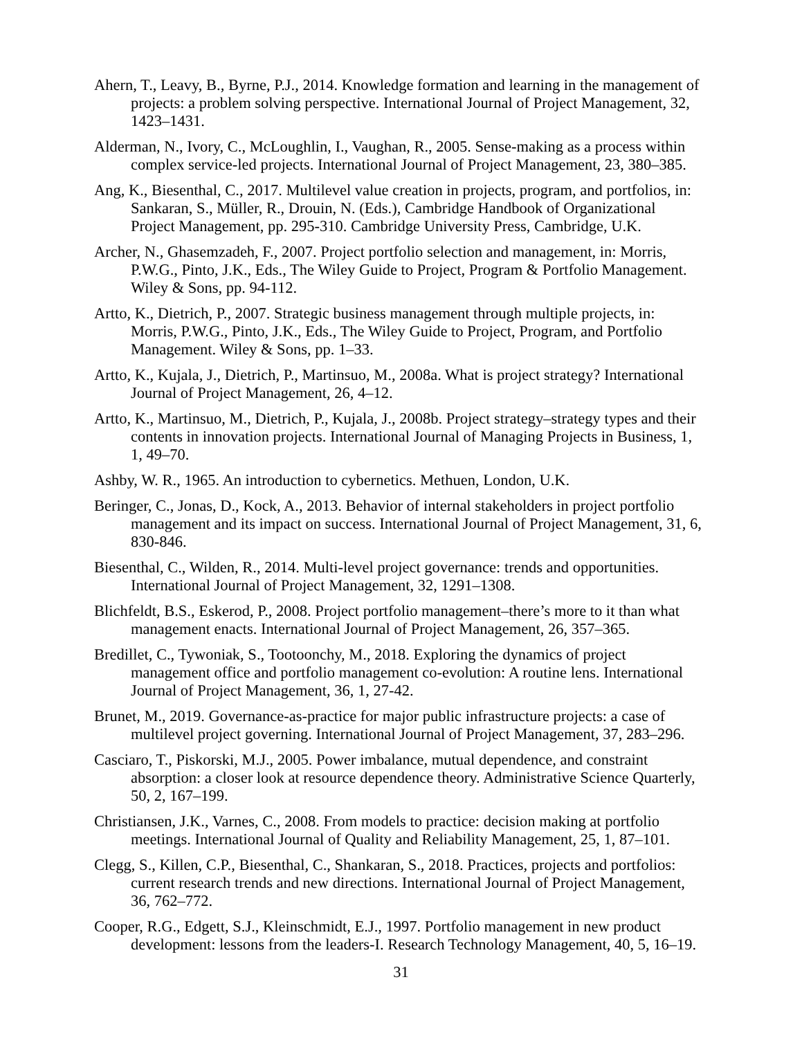Ahern, T., Leavy, B., Byrne, P.J., 2014. Knowledge formation and learning in the management of projects: a problem solving perspective. International Journal of Project Management, 32, 1423–1431.
Alderman, N., Ivory, C., McLoughlin, I., Vaughan, R., 2005. Sense-making as a process within complex service-led projects. International Journal of Project Management, 23, 380–385.
Ang, K., Biesenthal, C., 2017. Multilevel value creation in projects, program, and portfolios, in: Sankaran, S., Müller, R., Drouin, N. (Eds.), Cambridge Handbook of Organizational Project Management, pp. 295-310. Cambridge University Press, Cambridge, U.K.
Archer, N., Ghasemzadeh, F., 2007. Project portfolio selection and management, in: Morris, P.W.G., Pinto, J.K., Eds., The Wiley Guide to Project, Program & Portfolio Management. Wiley & Sons, pp. 94-112.
Artto, K., Dietrich, P., 2007. Strategic business management through multiple projects, in: Morris, P.W.G., Pinto, J.K., Eds., The Wiley Guide to Project, Program, and Portfolio Management. Wiley & Sons, pp. 1–33.
Artto, K., Kujala, J., Dietrich, P., Martinsuo, M., 2008a. What is project strategy? International Journal of Project Management, 26, 4–12.
Artto, K., Martinsuo, M., Dietrich, P., Kujala, J., 2008b. Project strategy–strategy types and their contents in innovation projects. International Journal of Managing Projects in Business, 1, 1, 49–70.
Ashby, W. R., 1965. An introduction to cybernetics. Methuen, London, U.K.
Beringer, C., Jonas, D., Kock, A., 2013. Behavior of internal stakeholders in project portfolio management and its impact on success. International Journal of Project Management, 31, 6, 830-846.
Biesenthal, C., Wilden, R., 2014. Multi-level project governance: trends and opportunities. International Journal of Project Management, 32, 1291–1308.
Blichfeldt, B.S., Eskerod, P., 2008. Project portfolio management–there’s more to it than what management enacts. International Journal of Project Management, 26, 357–365.
Bredillet, C., Tywoniak, S., Tootoonchy, M., 2018. Exploring the dynamics of project management office and portfolio management co-evolution: A routine lens. International Journal of Project Management, 36, 1, 27-42.
Brunet, M., 2019. Governance-as-practice for major public infrastructure projects: a case of multilevel project governing. International Journal of Project Management, 37, 283–296.
Casciaro, T., Piskorski, M.J., 2005. Power imbalance, mutual dependence, and constraint absorption: a closer look at resource dependence theory. Administrative Science Quarterly, 50, 2, 167–199.
Christiansen, J.K., Varnes, C., 2008. From models to practice: decision making at portfolio meetings. International Journal of Quality and Reliability Management, 25, 1, 87–101.
Clegg, S., Killen, C.P., Biesenthal, C., Shankaran, S., 2018. Practices, projects and portfolios: current research trends and new directions. International Journal of Project Management, 36, 762–772.
Cooper, R.G., Edgett, S.J., Kleinschmidt, E.J., 1997. Portfolio management in new product development: lessons from the leaders-I. Research Technology Management, 40, 5, 16–19.
31